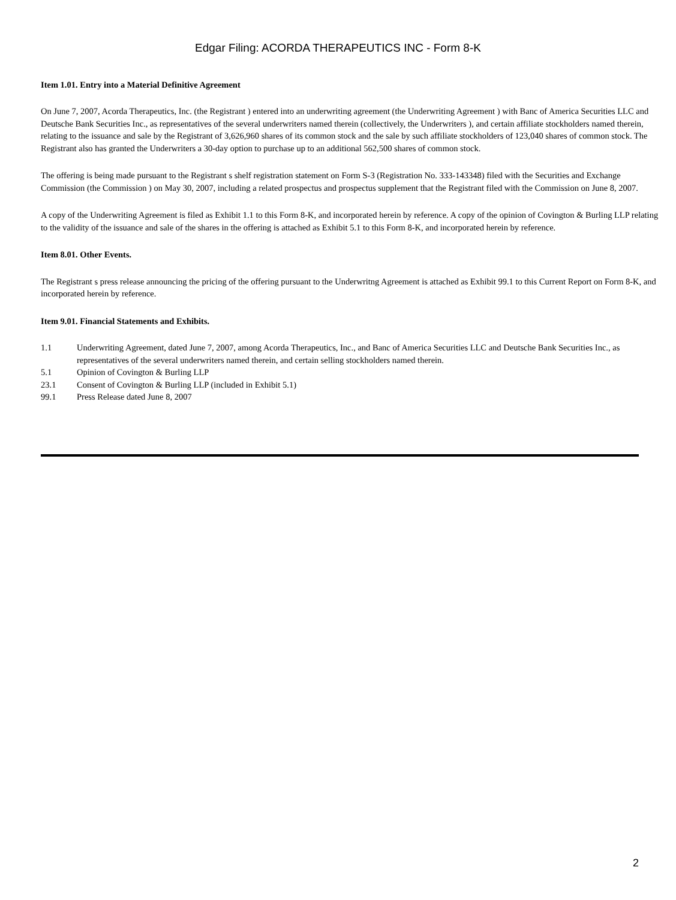Edgar Filing: ACORDA THERAPEUTICS INC - Form 8-K
Item 1.01. Entry into a Material Definitive Agreement
On June 7, 2007, Acorda Therapeutics, Inc. (the Registrant ) entered into an underwriting agreement (the Underwriting Agreement ) with Banc of America Securities LLC and Deutsche Bank Securities Inc., as representatives of the several underwriters named therein (collectively, the Underwriters ), and certain affiliate stockholders named therein, relating to the issuance and sale by the Registrant of 3,626,960 shares of its common stock and the sale by such affiliate stockholders of 123,040 shares of common stock. The Registrant also has granted the Underwriters a 30-day option to purchase up to an additional 562,500 shares of common stock.
The offering is being made pursuant to the Registrant s shelf registration statement on Form S-3 (Registration No. 333-143348) filed with the Securities and Exchange Commission (the Commission ) on May 30, 2007, including a related prospectus and prospectus supplement that the Registrant filed with the Commission on June 8, 2007.
A copy of the Underwriting Agreement is filed as Exhibit 1.1 to this Form 8-K, and incorporated herein by reference. A copy of the opinion of Covington & Burling LLP relating to the validity of the issuance and sale of the shares in the offering is attached as Exhibit 5.1 to this Form 8-K, and incorporated herein by reference.
Item 8.01. Other Events.
The Registrant s press release announcing the pricing of the offering pursuant to the Underwritng Agreement is attached as Exhibit 99.1 to this Current Report on Form 8-K, and incorporated herein by reference.
Item 9.01. Financial Statements and Exhibits.
| 1.1 | Underwriting Agreement, dated June 7, 2007, among Acorda Therapeutics, Inc., and Banc of America Securities LLC and Deutsche Bank Securities Inc., as representatives of the several underwriters named therein, and certain selling stockholders named therein. |
| 5.1 | Opinion of Covington & Burling LLP |
| 23.1 | Consent of Covington & Burling LLP (included in Exhibit 5.1) |
| 99.1 | Press Release dated June 8, 2007 |
2